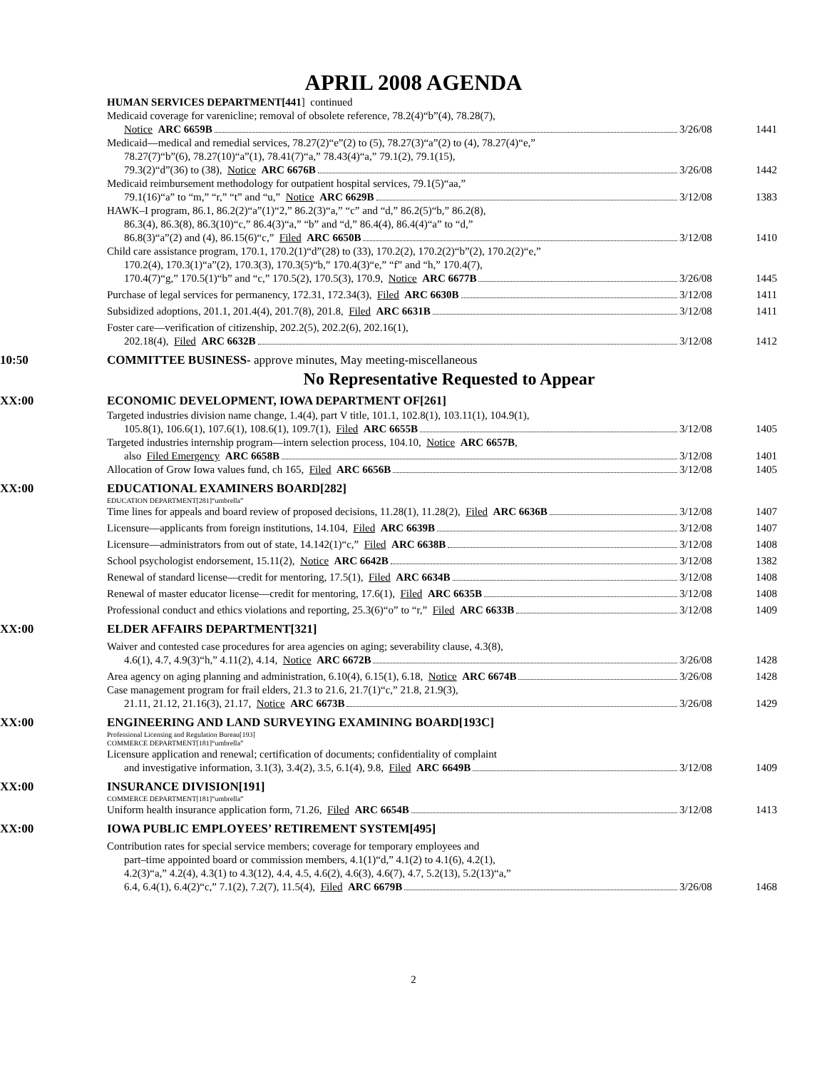APRIL 2008 AGENDA
HUMAN SERVICES DEPARTMENT[441] continued
Medicaid coverage for varenicline; removal of obsolete reference, 78.2(4)“b”(4), 78.28(7),
Notice ARC 6659B
3/26/08
1441
Medicaid—medical and remedial services, 78.27(2)“e”(2) to (5), 78.27(3)“a”(2) to (4), 78.27(4)“e,”
78.27(7)“b”(6), 78.27(10)“a”(1), 78.41(7)“a,” 78.43(4)“a,” 79.1(2), 79.1(15),
79.3(2)“d”(36) to (38), Notice ARC 6676B
3/26/08
1442
Medicaid reimbursement methodology for outpatient hospital services, 79.1(5)“aa,”
79.1(16)“a” to “m,” “r,” “t” and “u,” Notice ARC 6629B
3/12/08
1383
HAWK–I program, 86.1, 86.2(2)“a”(1)“2,” 86.2(3)“a,” “c” and “d,” 86.2(5)“b,” 86.2(8),
86.3(4), 86.3(8), 86.3(10)“c,” 86.4(3)“a,” “b” and “d,” 86.4(4), 86.4(4)“a” to “d,”
86.8(3)“a”(2) and (4), 86.15(6)“c,” Filed ARC 6650B
3/12/08
1410
Child care assistance program, 170.1, 170.2(1)“d”(28) to (33), 170.2(2), 170.2(2)“b”(2), 170.2(2)“e,”
170.2(4), 170.3(1)“a”(2), 170.3(3), 170.3(5)“b,” 170.4(3)“e,” “f” and “h,” 170.4(7),
170.4(7)“g,” 170.5(1)“b” and “c,” 170.5(2), 170.5(3), 170.9, Notice ARC 6677B
3/26/08
1445
Purchase of legal services for permanency, 172.31, 172.34(3), Filed ARC 6630B
3/12/08 1411
Subsidized adoptions, 201.1, 201.4(4), 201.7(8), 201.8, Filed ARC 6631B
3/12/08 1411
Foster care—verification of citizenship, 202.2(5), 202.2(6), 202.16(1),
202.18(4), Filed ARC 6632B
3/12/08
1412
10:50 COMMITTEE BUSINESS- approve minutes, May meeting-miscellaneous
No Representative Requested to Appear
XX:00 ECONOMIC DEVELOPMENT, IOWA DEPARTMENT OF[261]
Targeted industries division name change, 1.4(4), part V title, 101.1, 102.8(1), 103.11(1), 104.9(1),
105.8(1), 106.6(1), 107.6(1), 108.6(1), 109.7(1), Filed ARC 6655B
3/12/08
1405
Targeted industries internship program—intern selection process, 104.10, Notice ARC 6657B,
also Filed Emergency ARC 6658B
3/12/08
1401
Allocation of Grow Iowa values fund, ch 165, Filed ARC 6656B
3/12/08 1405
XX:00 EDUCATIONAL EXAMINERS BOARD[282]
EDUCATION DEPARTMENT[281]“umbrella”
Time lines for appeals and board review of proposed decisions, 11.28(1), 11.28(2), Filed ARC 6636B
3/12/08 1407
Licensure—applicants from foreign institutions, 14.104, Filed ARC 6639B
3/12/08 1407
Licensure—administrators from out of state, 14.142(1)“c,” Filed ARC 6638B
3/12/08 1408
School psychologist endorsement, 15.11(2), Notice ARC 6642B
3/12/08 1382
Renewal of standard license—credit for mentoring, 17.5(1), Filed ARC 6634B
3/12/08 1408
Renewal of master educator license—credit for mentoring, 17.6(1), Filed ARC 6635B
3/12/08 1408
Professional conduct and ethics violations and reporting, 25.3(6)“o” to “r,” Filed ARC 6633B
3/12/08 1409
XX:00 ELDER AFFAIRS DEPARTMENT[321]
Waiver and contested case procedures for area agencies on aging; severability clause, 4.3(8),
4.6(1), 4.7, 4.9(3)“h,” 4.11(2), 4.14, Notice ARC 6672B
3/26/08
1428
Area agency on aging planning and administration, 6.10(4), 6.15(1), 6.18, Notice ARC 6674B
3/26/08 1428
Case management program for frail elders, 21.3 to 21.6, 21.7(1)“c,” 21.8, 21.9(3),
21.11, 21.12, 21.16(3), 21.17, Notice ARC 6673B
3/26/08
1429
XX:00 ENGINEERING AND LAND SURVEYING EXAMINING BOARD[193C]
Professional Licensing and Regulation Bureau[193]
COMMERCE DEPARTMENT[181]“umbrella”
Licensure application and renewal; certification of documents; confidentiality of complaint
and investigative information, 3.1(3), 3.4(2), 3.5, 6.1(4), 9.8, Filed ARC 6649B
3/12/08
1409
XX:00 INSURANCE DIVISION[191]
COMMERCE DEPARTMENT[181]“umbrella”
Uniform health insurance application form, 71.26, Filed ARC 6654B
3/12/08 1413
XX:00 IOWA PUBLIC EMPLOYEES’ RETIREMENT SYSTEM[495]
Contribution rates for special service members; coverage for temporary employees and
part–time appointed board or commission members, 4.1(1)“d,” 4.1(2) to 4.1(6), 4.2(1),
4.2(3)“a,” 4.2(4), 4.3(1) to 4.3(12), 4.4, 4.5, 4.6(2), 4.6(3), 4.6(7), 4.7, 5.2(13), 5.2(13)“a,”
6.4, 6.4(1), 6.4(2)“c,” 7.1(2), 7.2(7), 11.5(4), Filed ARC 6679B
3/26/08
1468
2